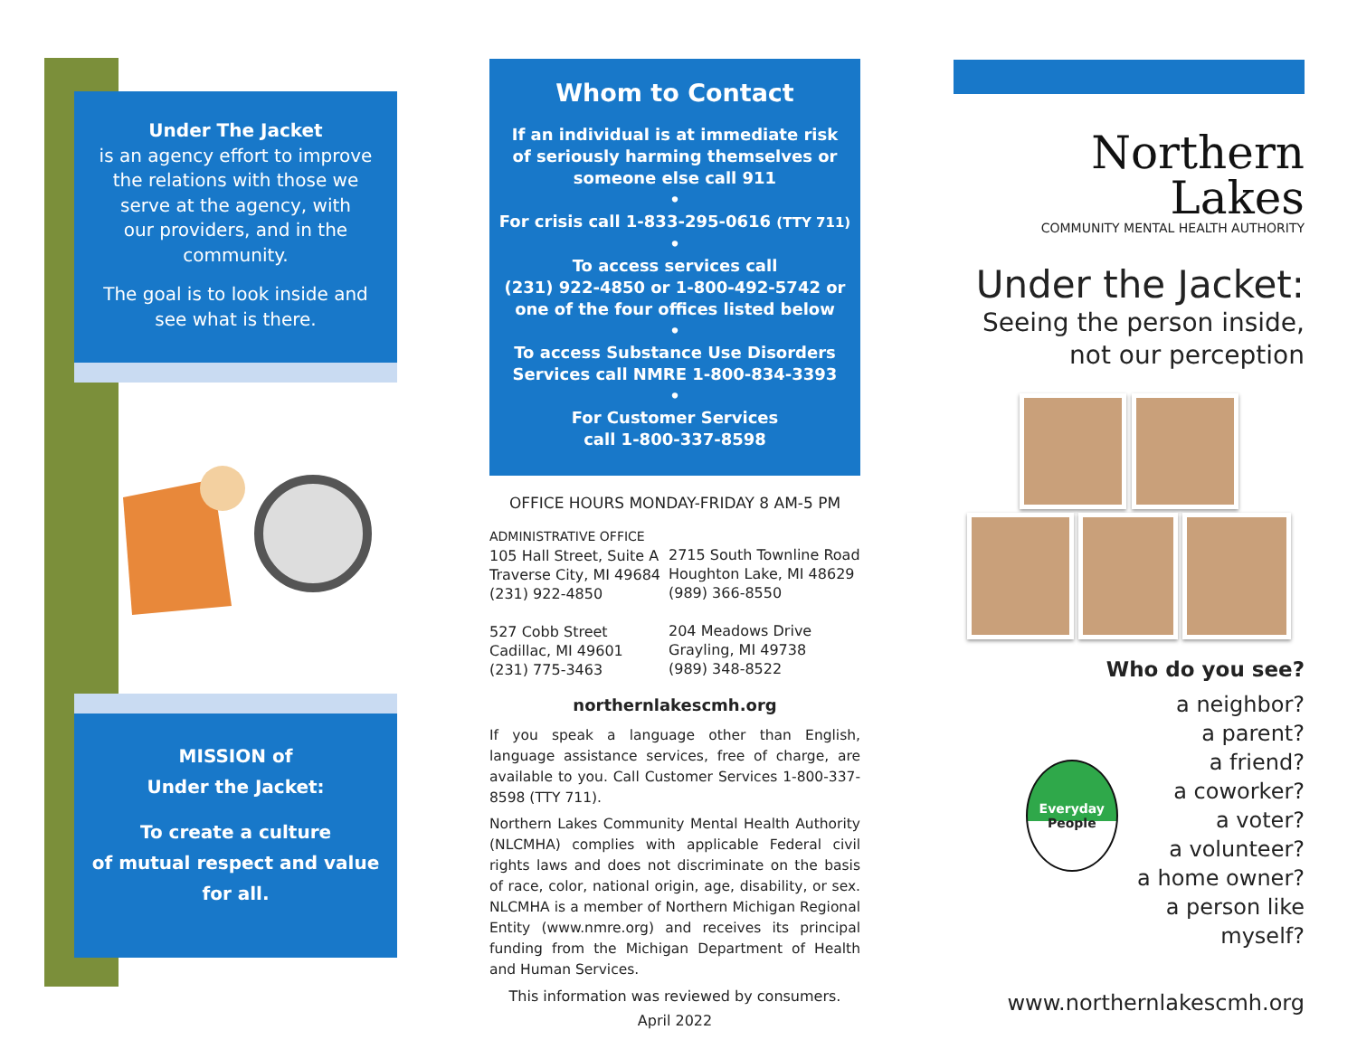Under The Jacket
is an agency effort to improve
the relations with those we
serve at the agency, with
our providers, and in the
community.
The goal is to look inside and
see what is there.
MISSION of
Under the Jacket:
To create a culture
of mutual respect and value
for all.
Whom to Contact
If an individual is at immediate risk
of seriously harming themselves or
someone else call 911
•
For crisis call 1-833-295-0616 (TTY 711)
•
To access services call
(231) 922-4850 or 1-800-492-5742 or
one of the four offices listed below
•
To access Substance Use Disorders
Services call NMRE 1-800-834-3393
•
For Customer Services
call 1-800-337-8598
OFFICE HOURS MONDAY-FRIDAY 8 AM-5 PM
ADMINISTRATIVE OFFICE
105 Hall Street, Suite A
Traverse City, MI 49684
(231) 922-4850
527 Cobb Street
Cadillac, MI 49601
(231) 775-3463
2715 South Townline Road
Houghton Lake, MI 48629
(989) 366-8550
204 Meadows Drive
Grayling, MI 49738
(989) 348-8522
northernlakescmh.org
If you speak a language other than English, language assistance services, free of charge, are available to you. Call Customer Services 1-800-337-8598 (TTY 711).
Northern Lakes Community Mental Health Authority (NLCMHA) complies with applicable Federal civil rights laws and does not discriminate on the basis of race, color, national origin, age, disability, or sex. NLCMHA is a member of Northern Michigan Regional Entity (www.nmre.org) and receives its principal funding from the Michigan Department of Health and Human Services.
This information was reviewed by consumers.
April 2022
Northern Lakes
COMMUNITY MENTAL HEALTH AUTHORITY
Under the Jacket:
Seeing the person inside,
not our perception
Who do you see?
Everyday
People
a neighbor?
a parent?
a friend?
a coworker?
a voter?
a volunteer?
a home owner?
a person like myself?
www.northernlakescmh.org